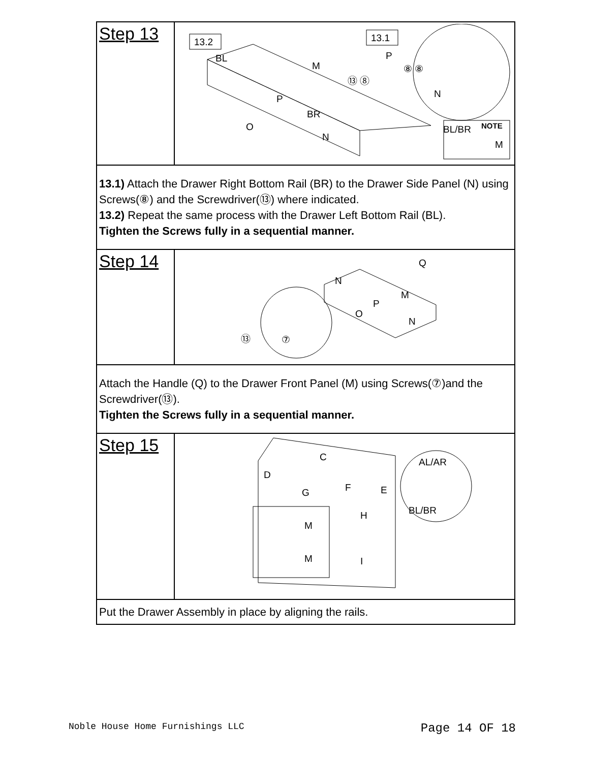| Step 13 | 13.2 13.1 BL M P BR O N P N ⑬ ⑧ ⑧ ⑧ BL/BR NOTE M |
| 13.1) Attach the Drawer Right Bottom Rail (BR) to the Drawer Side Panel (N) using Screws(⑧) and the Screwdriver(⑬) where indicated. 13.2) Repeat the same process with the Drawer Left Bottom Rail (BL). Tighten the Screws fully in a sequential manner. | |
| Step 14 | Q N M P O N ⑬ ⑦ |
| Attach the Handle (Q) to the Drawer Front Panel (M) using Screws(⑦)and the Screwdriver(⑬). Tighten the Screws fully in a sequential manner. | |
| Step 15 | C D G F E H M M I AL/AR BL/BR |
| Put the Drawer Assembly in place by aligning the rails. | |
Noble House Home Furnishings LLC Page 14 OF 18